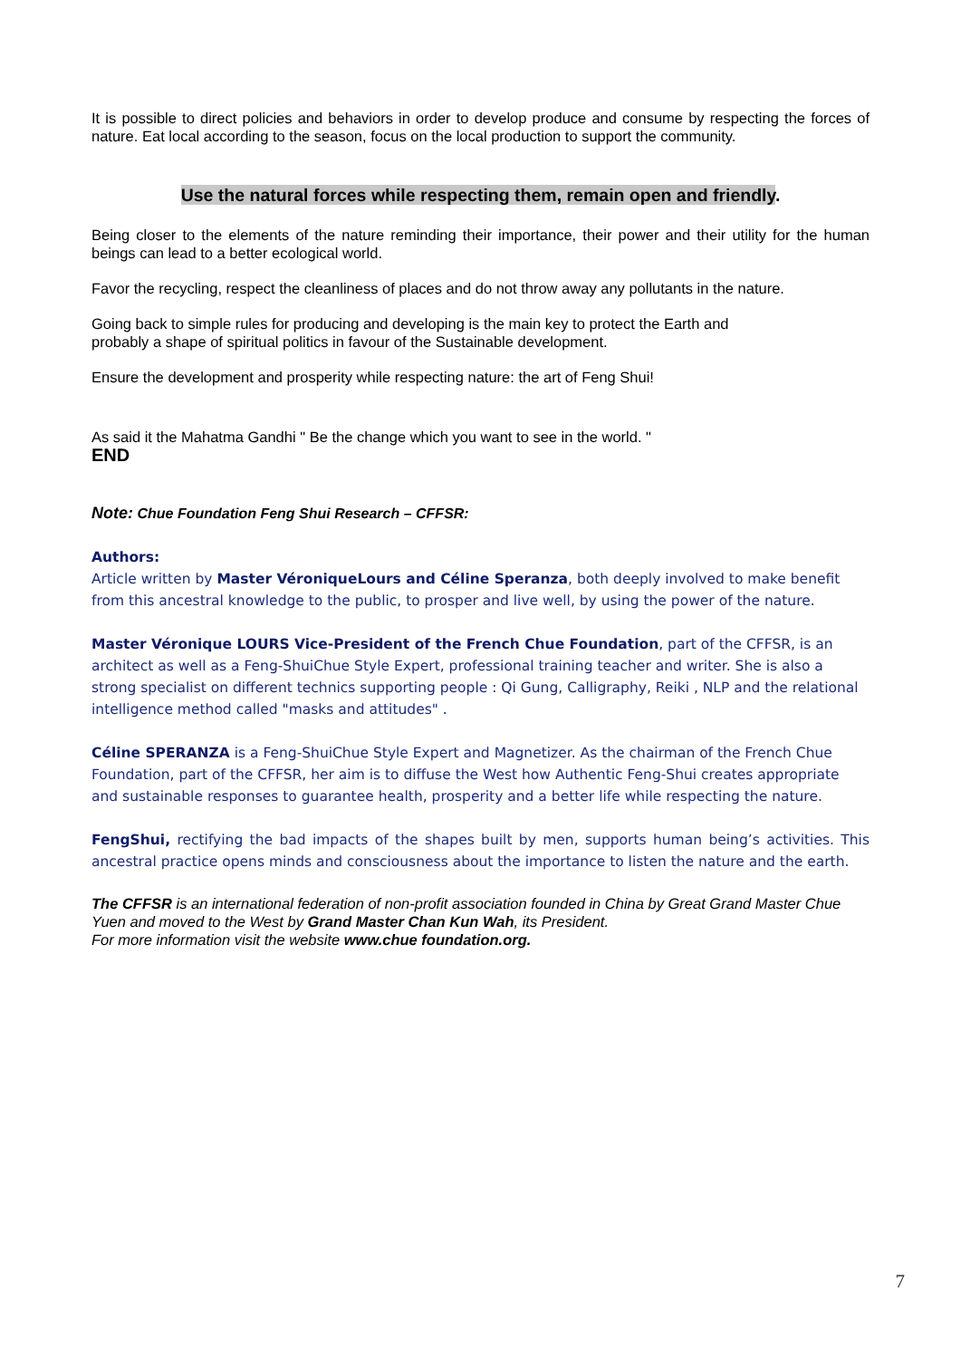It is possible to direct policies and behaviors in order to develop produce and consume by respecting the forces of nature. Eat local according to the season, focus on the local production to support the community.
Use the natural forces while respecting them, remain open and friendly.
Being closer to the elements of the nature reminding their importance, their power and their utility for the human beings can lead to a better ecological world.
Favor the recycling, respect the cleanliness of places and do not throw away any pollutants in the nature.
Going back to simple rules for producing and developing is the main key to protect the Earth and
probably a shape of spiritual politics in favour of the Sustainable development.
Ensure the development and prosperity while respecting nature: the art of Feng Shui!
As said it the Mahatma Gandhi " Be the change which you want to see in the world. "
END
Note: Chue Foundation Feng Shui Research – CFFSR:
Authors:
Article written by Master VéroniqueLours and Céline Speranza, both deeply involved to make benefit from this ancestral knowledge to the public, to prosper and live well, by using the power of the nature.
Master Véronique LOURS Vice-President of the French Chue Foundation, part of the CFFSR, is an architect as well as a Feng-ShuiChue Style Expert, professional training teacher and writer. She is also a strong specialist on different technics supporting people : Qi Gung, Calligraphy, Reiki , NLP and the relational intelligence method called "masks and attitudes" .
Céline SPERANZA is a Feng-ShuiChue Style Expert and Magnetizer. As the chairman of the French Chue Foundation, part of the CFFSR, her aim is to diffuse the West how Authentic Feng-Shui creates appropriate and sustainable responses to guarantee health, prosperity and a better life while respecting the nature.
FengShui, rectifying the bad impacts of the shapes built by men, supports human being’s activities. This ancestral practice opens minds and consciousness about the importance to listen the nature and the earth.
The CFFSR is an international federation of non-profit association founded in China by Great Grand Master Chue Yuen and moved to the West by Grand Master Chan Kun Wah, its President.
For more information visit the website www.chue foundation.org.
7